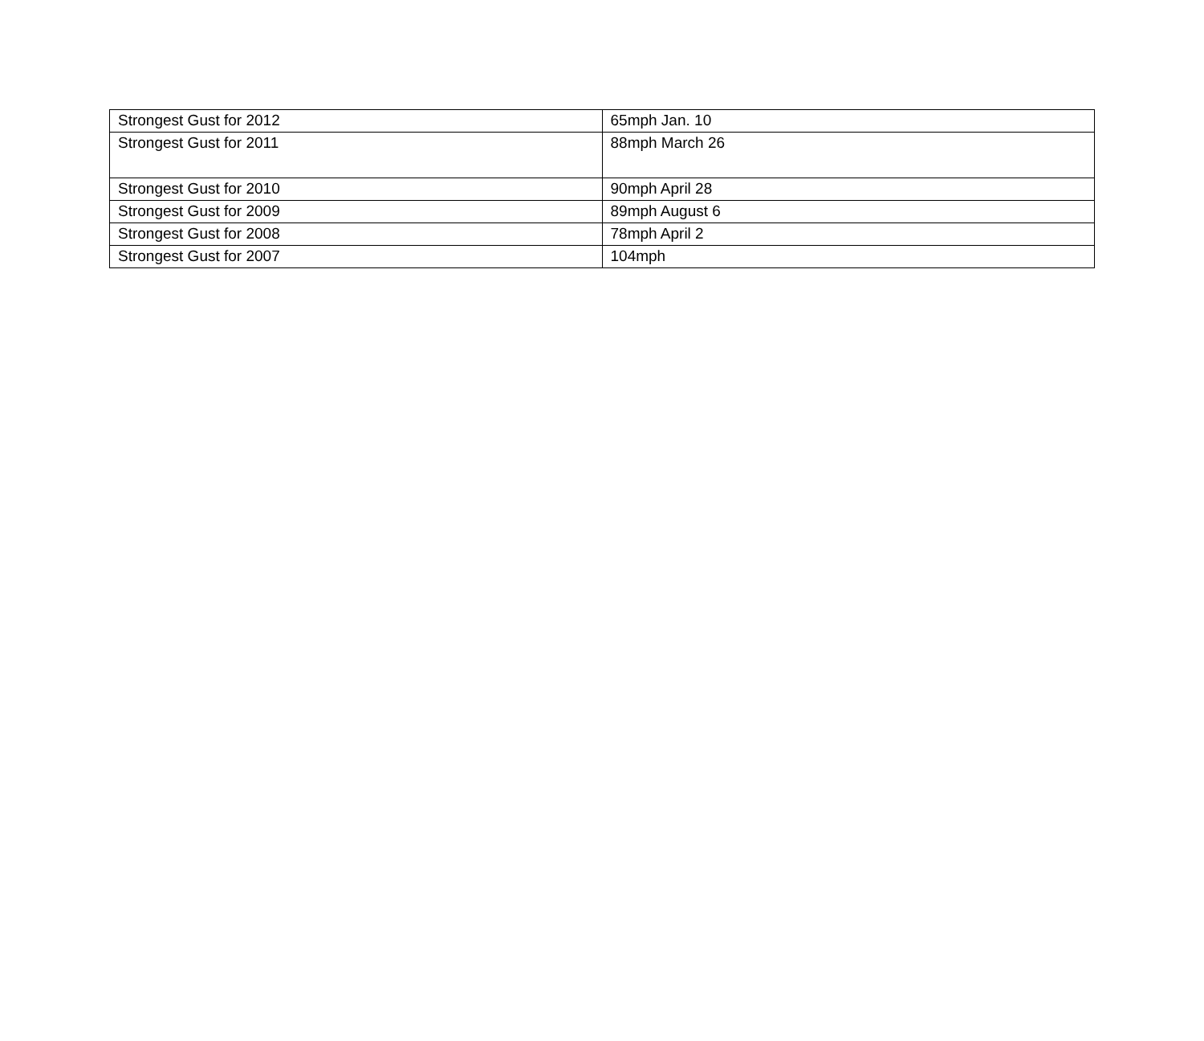| Strongest Gust for 2012 | 65mph Jan. 10 |
| Strongest Gust for 2011 | 88mph March 26 |
| Strongest Gust for 2010 | 90mph April 28 |
| Strongest Gust for 2009 | 89mph August 6 |
| Strongest Gust for 2008 | 78mph April 2 |
| Strongest Gust for 2007 | 104mph |